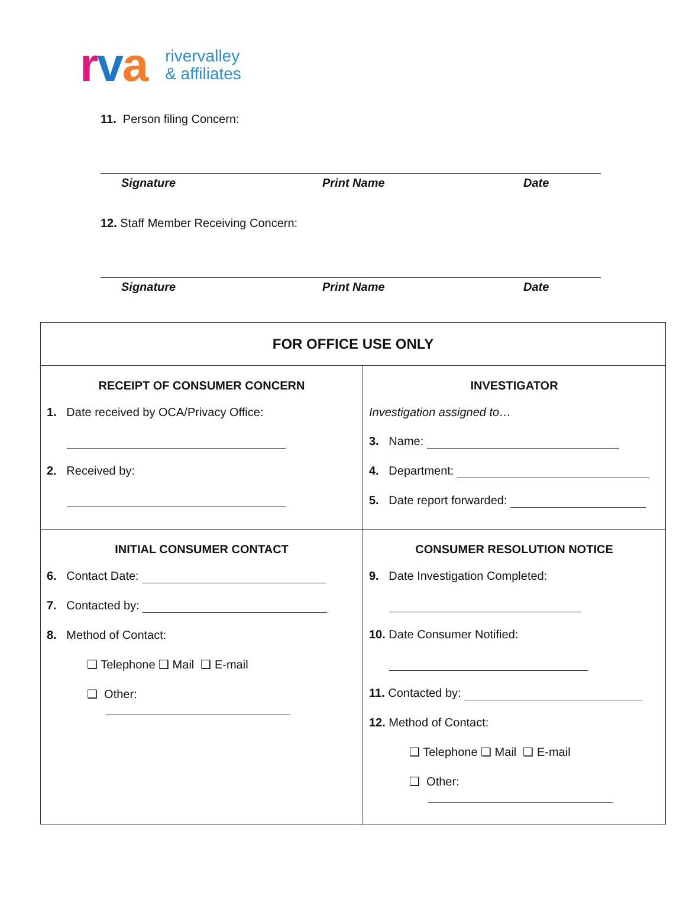rva
rivervalley
& affiliates
11. Person filing Concern:
Signature Print Name Date
12. Staff Member Receiving Concern:
Signature Print Name Date
| FOR OFFICE USE ONLY | |
| --- | --- |
| RECEIPT OF CONSUMER CONCERN 1. Date received by OCA/Privacy Office: 2. Received by: | INVESTIGATOR Investigation assigned to… 3. Name: 4. Department: 5. Date report forwarded: |
| INITIAL CONSUMER CONTACT 6. Contact Date: 7. Contacted by: 8. Method of Contact: ❑ Telephone ❑ Mail ❑ E-mail ❑ Other: | CONSUMER RESOLUTION NOTICE 9. Date Investigation Completed: 10. Date Consumer Notified: 11. Contacted by: 12. Method of Contact: ❑ Telephone ❑ Mail ❑ E-mail ❑ Other: |